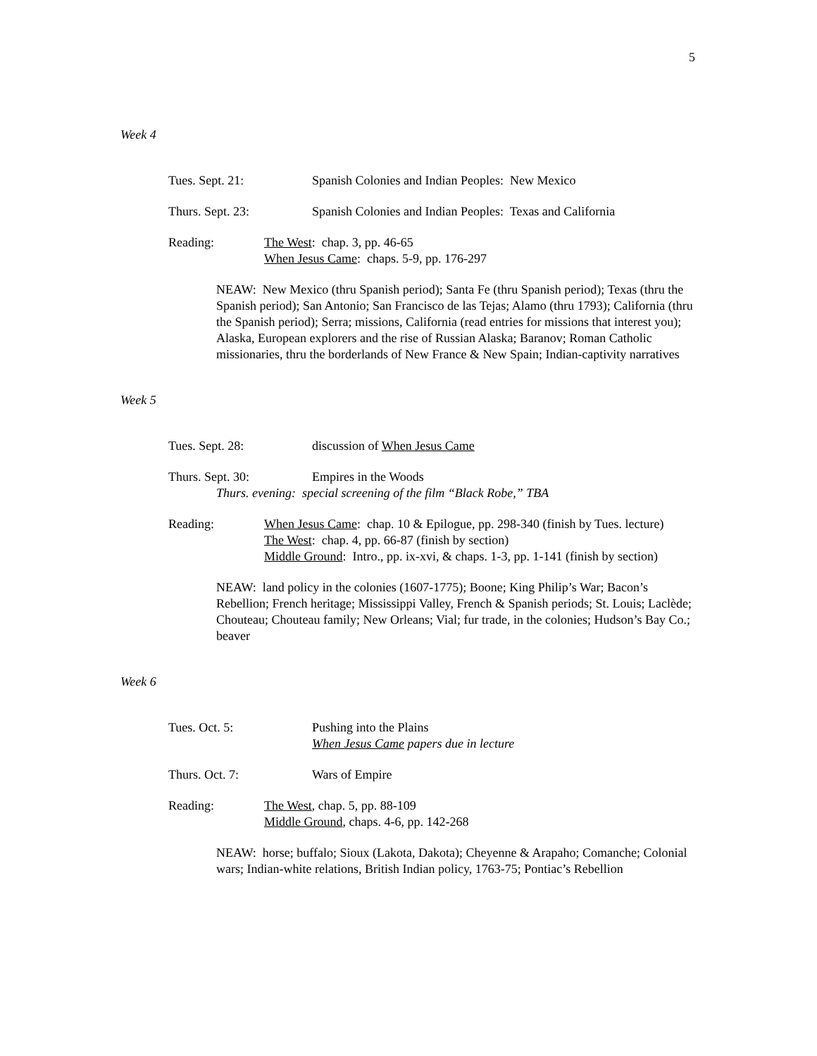5
Week 4
Tues. Sept. 21: Spanish Colonies and Indian Peoples: New Mexico
Thurs. Sept. 23: Spanish Colonies and Indian Peoples: Texas and California
Reading: The West: chap. 3, pp. 46-65
When Jesus Came: chaps. 5-9, pp. 176-297
NEAW: New Mexico (thru Spanish period); Santa Fe (thru Spanish period); Texas (thru the Spanish period); San Antonio; San Francisco de las Tejas; Alamo (thru 1793); California (thru the Spanish period); Serra; missions, California (read entries for missions that interest you); Alaska, European explorers and the rise of Russian Alaska; Baranov; Roman Catholic missionaries, thru the borderlands of New France & New Spain; Indian-captivity narratives
Week 5
Tues. Sept. 28: discussion of When Jesus Came
Thurs. Sept. 30: Empires in the Woods
Thurs. evening: special screening of the film “Black Robe,” TBA
Reading: When Jesus Came: chap. 10 & Epilogue, pp. 298-340 (finish by Tues. lecture)
The West: chap. 4, pp. 66-87 (finish by section)
Middle Ground: Intro., pp. ix-xvi, & chaps. 1-3, pp. 1-141 (finish by section)
NEAW: land policy in the colonies (1607-1775); Boone; King Philip’s War; Bacon’s Rebellion; French heritage; Mississippi Valley, French & Spanish periods; St. Louis; Laclède; Chouteau; Chouteau family; New Orleans; Vial; fur trade, in the colonies; Hudson’s Bay Co.; beaver
Week 6
Tues. Oct. 5: Pushing into the Plains
When Jesus Came papers due in lecture
Thurs. Oct. 7: Wars of Empire
Reading: The West, chap. 5, pp. 88-109
Middle Ground, chaps. 4-6, pp. 142-268
NEAW: horse; buffalo; Sioux (Lakota, Dakota); Cheyenne & Arapaho; Comanche; Colonial wars; Indian-white relations, British Indian policy, 1763-75; Pontiac’s Rebellion